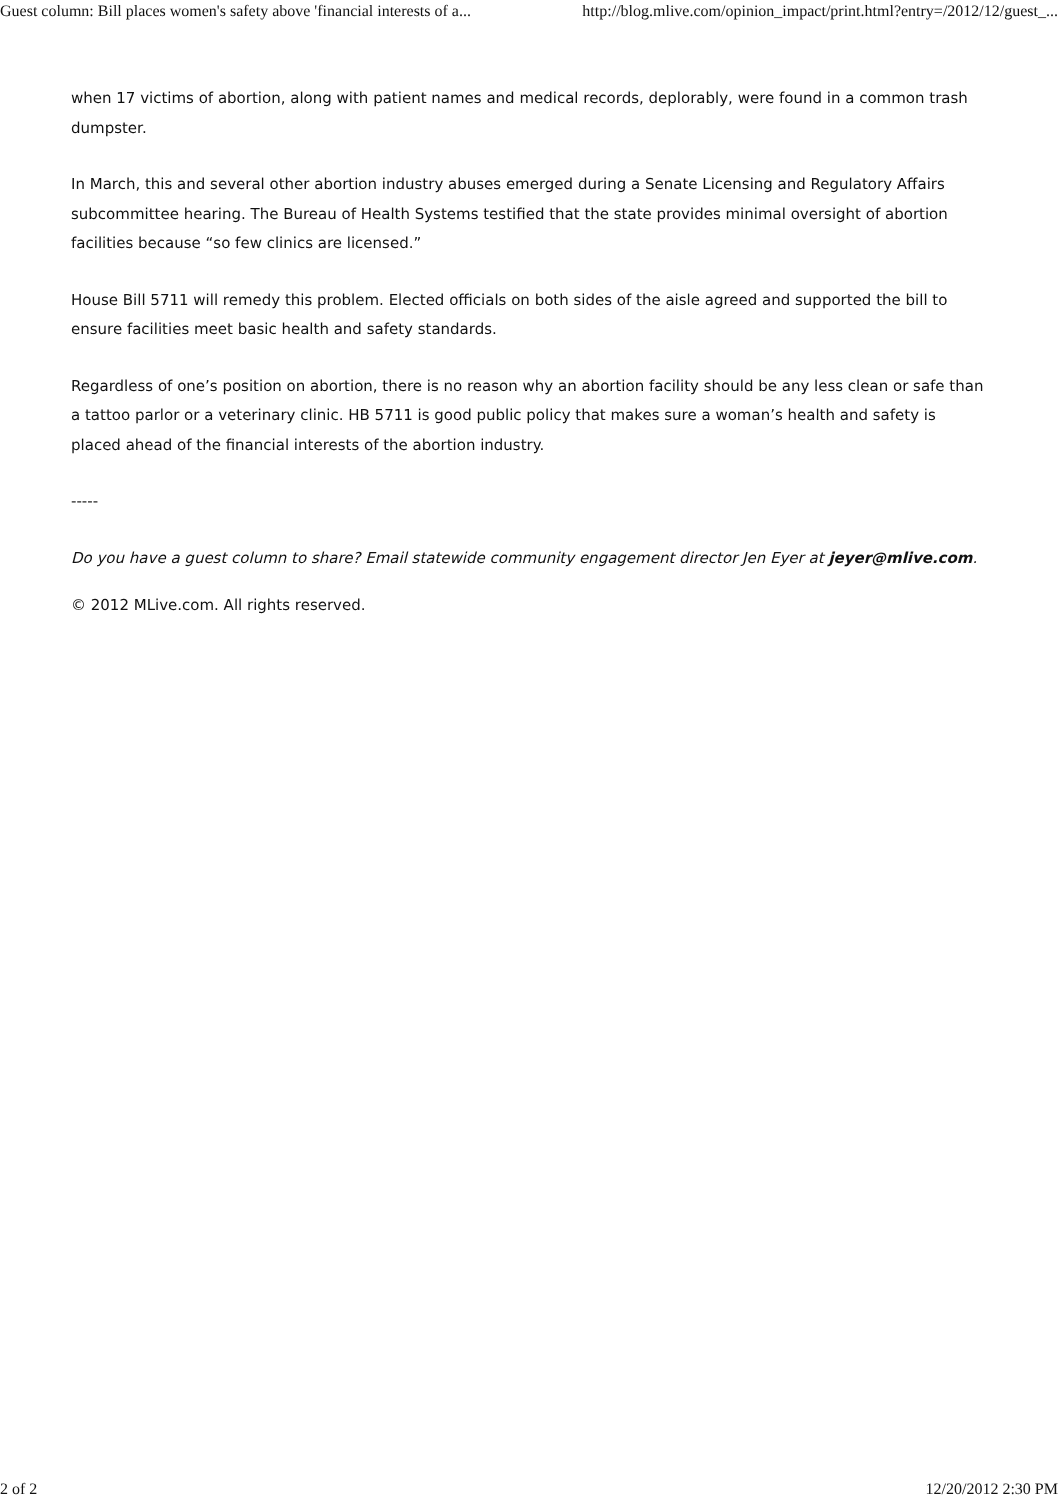Guest column: Bill places women's safety above 'financial interests of a... http://blog.mlive.com/opinion_impact/print.html?entry=/2012/12/guest_...
when 17 victims of abortion, along with patient names and medical records, deplorably, were found in a common trash dumpster.
In March, this and several other abortion industry abuses emerged during a Senate Licensing and Regulatory Affairs subcommittee hearing. The Bureau of Health Systems testified that the state provides minimal oversight of abortion facilities because “so few clinics are licensed.”
House Bill 5711 will remedy this problem. Elected officials on both sides of the aisle agreed and supported the bill to ensure facilities meet basic health and safety standards.
Regardless of one’s position on abortion, there is no reason why an abortion facility should be any less clean or safe than a tattoo parlor or a veterinary clinic. HB 5711 is good public policy that makes sure a woman’s health and safety is placed ahead of the financial interests of the abortion industry.
-----
Do you have a guest column to share? Email statewide community engagement director Jen Eyer at jeyer@mlive.com.
© 2012 MLive.com. All rights reserved.
2 of 2 12/20/2012 2:30 PM